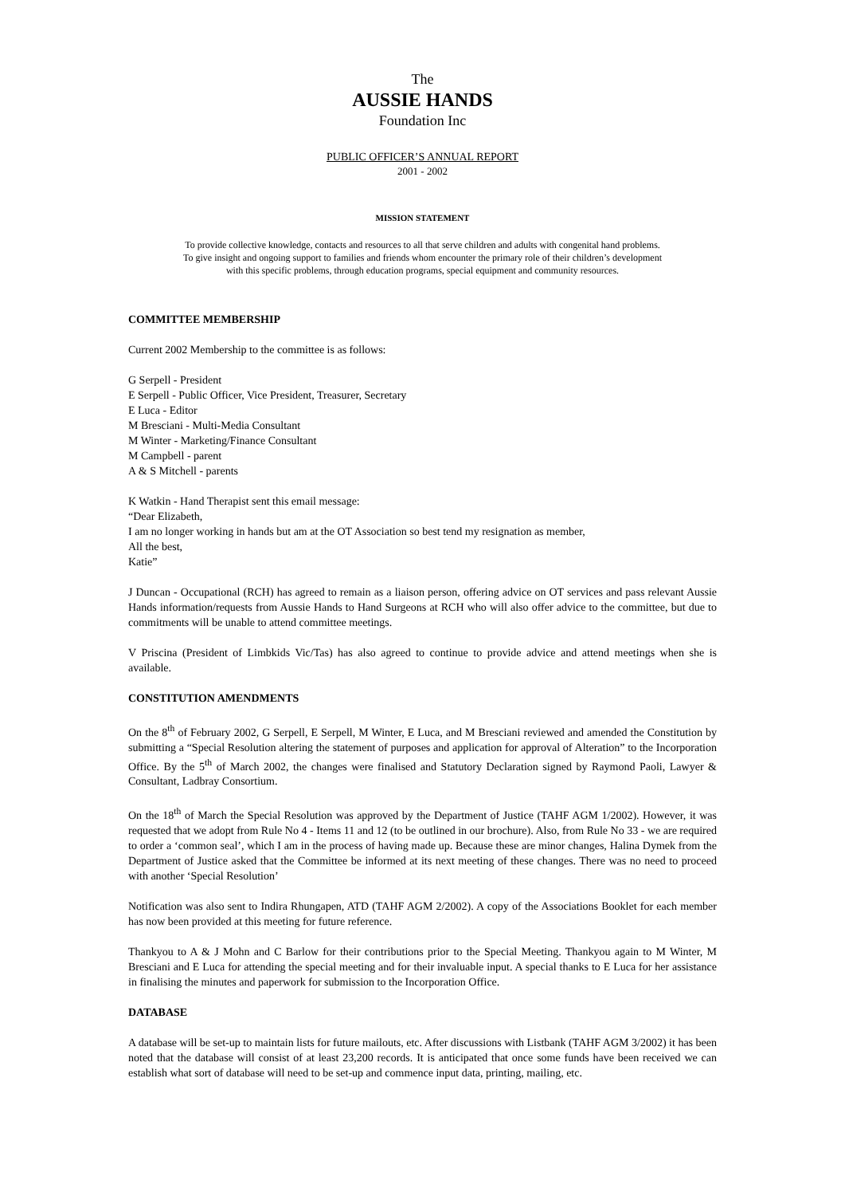The
AUSSIE HANDS
Foundation Inc
PUBLIC OFFICER’S ANNUAL REPORT
2001 - 2002
MISSION STATEMENT
To provide collective knowledge, contacts and resources to all that serve children and adults with congenital hand problems.
To give insight and ongoing support to families and friends whom encounter the primary role of their children’s development
with this specific problems, through education programs, special equipment and community resources.
COMMITTEE MEMBERSHIP
Current 2002 Membership to the committee is as follows:
G Serpell - President
E Serpell - Public Officer, Vice President, Treasurer, Secretary
E Luca - Editor
M Bresciani - Multi-Media Consultant
M Winter - Marketing/Finance Consultant
M Campbell - parent
A & S Mitchell - parents
K Watkin - Hand Therapist sent this email message:
“Dear Elizabeth,
I am no longer working in hands but am at the OT Association so best tend my resignation as member,
All the best,
Katie”
J Duncan - Occupational (RCH) has agreed to remain as a liaison person, offering advice on OT services and pass relevant Aussie Hands information/requests from Aussie Hands to Hand Surgeons at RCH who will also offer advice to the committee, but due to commitments will be unable to attend committee meetings.
V Priscina (President of Limbkids Vic/Tas) has also agreed to continue to provide advice and attend meetings when she is available.
CONSTITUTION AMENDMENTS
On the 8<sup>th</sup> of February 2002, G Serpell, E Serpell, M Winter, E Luca, and M Bresciani reviewed and amended the Constitution by submitting a “Special Resolution altering the statement of purposes and application for approval of Alteration” to the Incorporation Office. By the 5<sup>th</sup> of March 2002, the changes were finalised and Statutory Declaration signed by Raymond Paoli, Lawyer & Consultant, Ladbray Consortium.
On the 18<sup>th</sup> of March the Special Resolution was approved by the Department of Justice (TAHF AGM 1/2002). However, it was requested that we adopt from Rule No 4 - Items 11 and 12 (to be outlined in our brochure). Also, from Rule No 33 - we are required to order a ‘common seal’, which I am in the process of having made up. Because these are minor changes, Halina Dymek from the Department of Justice asked that the Committee be informed at its next meeting of these changes. There was no need to proceed with another ‘Special Resolution’
Notification was also sent to Indira Rhungapen, ATD (TAHF AGM 2/2002). A copy of the Associations Booklet for each member has now been provided at this meeting for future reference.
Thankyou to A & J Mohn and C Barlow for their contributions prior to the Special Meeting. Thankyou again to M Winter, M Bresciani and E Luca for attending the special meeting and for their invaluable input. A special thanks to E Luca for her assistance in finalising the minutes and paperwork for submission to the Incorporation Office.
DATABASE
A database will be set-up to maintain lists for future mailouts, etc. After discussions with Listbank (TAHF AGM 3/2002) it has been noted that the database will consist of at least 23,200 records. It is anticipated that once some funds have been received we can establish what sort of database will need to be set-up and commence input data, printing, mailing, etc.